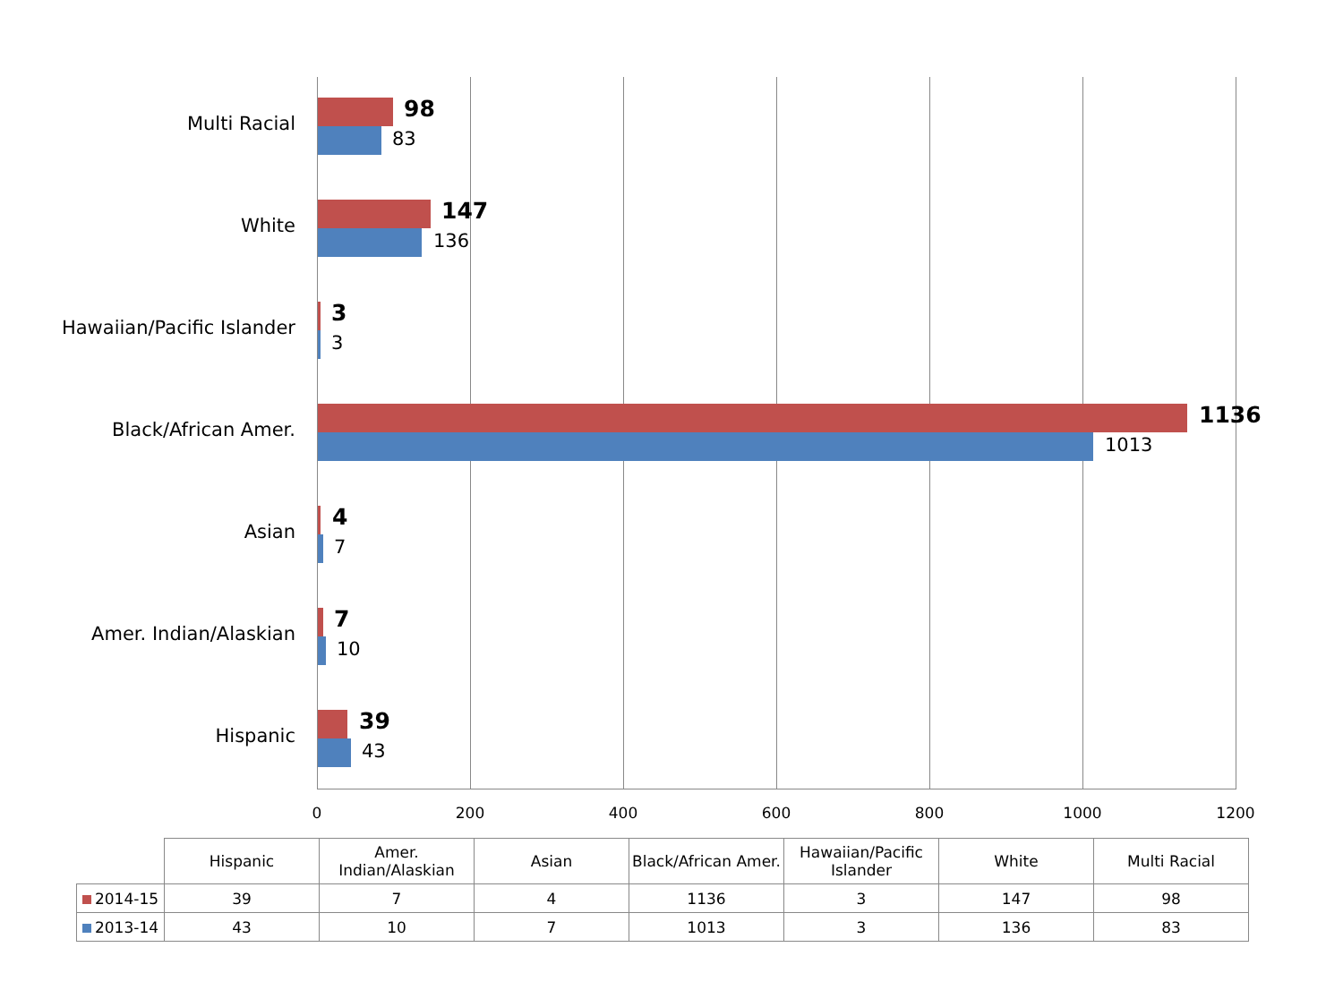Multi Racial
98
83
White
147
136
Hawaiian/Pacific Islander
3
3
Black/African Amer.
1136
1013
Asian
4
7
Amer. Indian/Alaskian
7
10
Hispanic
39
43
0 200 400 600 800 1000 1200
| | Hispanic | Amer. Indian/Alaskian | Asian | Black/African Amer. | Hawaiian/Pacific Islander | White | Multi Racial |
| --- | --- | --- | --- | --- | --- | --- | --- |
| 2014-15 | 39 | 7 | 4 | 1136 | 3 | 147 | 98 |
| 2013-14 | 43 | 10 | 7 | 1013 | 3 | 136 | 83 |